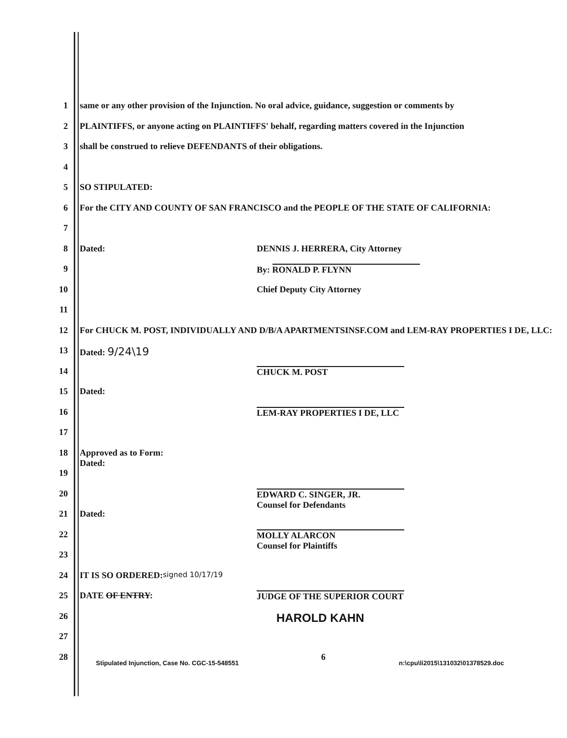1 same or any other provision of the Injunction. No oral advice, guidance, suggestion or comments by
2 PLAINTIFFS, or anyone acting on PLAINTIFFS' behalf, regarding matters covered in the Injunction
3 shall be construed to relieve DEFENDANTS of their obligations.
4
5 SO STIPULATED:
6 For the CITY AND COUNTY OF SAN FRANCISCO and the PEOPLE OF THE STATE OF CALIFORNIA:
7
8 Dated: DENNIS J. HERRERA, City Attorney
9 By: RONALD P. FLYNN
10 Chief Deputy City Attorney
11
12 For CHUCK M. POST, INDIVIDUALLY AND D/B/A APARTMENTSINSF.COM and LEM-RAY PROPERTIES I DE, LLC:
13 Dated: 9/24\19
14 CHUCK M. POST
15 Dated:
16 LEM-RAY PROPERTIES I DE, LLC
17
18 Approved as to Form:
Dated:
19
20 EDWARD C. SINGER, JR.
Counsel for Defendants
21 Dated:
22 MOLLY ALARCON
Counsel for Plaintiffs
23
24 IT IS SO ORDERED: signed 10/17/19
25 DATE OF ENTRY: JUDGE OF THE SUPERIOR COURT
26
HAROLD KAHN
27
28 6
Stipulated Injunction, Case No. CGC-15-548551 n:\cpu\li2015\131032\01378529.doc